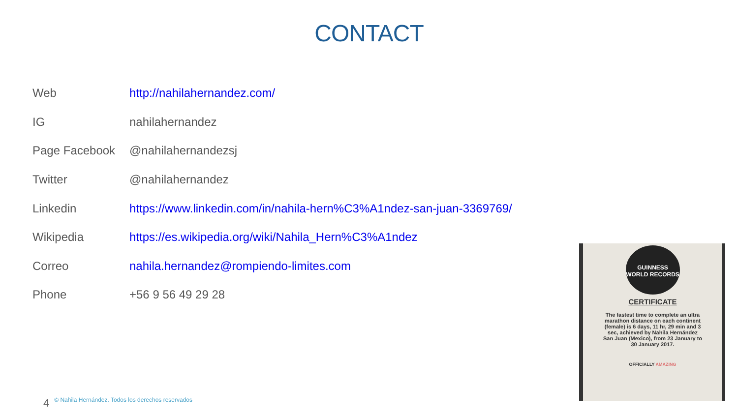CONTACT
| Web | http://nahilahernandez.com/ |
| IG | nahilahernandez |
| Page Facebook | @nahilahernandezsj |
| Twitter | @nahilahernandez |
| Linkedin | https://www.linkedin.com/in/nahila-hern%C3%A1ndez-san-juan-3369769/ |
| Wikipedia | https://es.wikipedia.org/wiki/Nahila_Hern%C3%A1ndez |
| Correo | nahila.hernandez@rompiendo-limites.com |
| Phone | +56 9 56 49 29 28 |
GUINNESS WORLD RECORDS
CERTIFICATE
The fastest time to complete an ultra marathon distance on each continent (female) is 6 days, 11 hr, 29 min and 3 sec, achieved by Nahila Hernández San Juan (Mexico), from 23 January to 30 January 2017.
OFFICIALLY AMAZING
4 © Nahila Hernández. Todos los derechos reservados